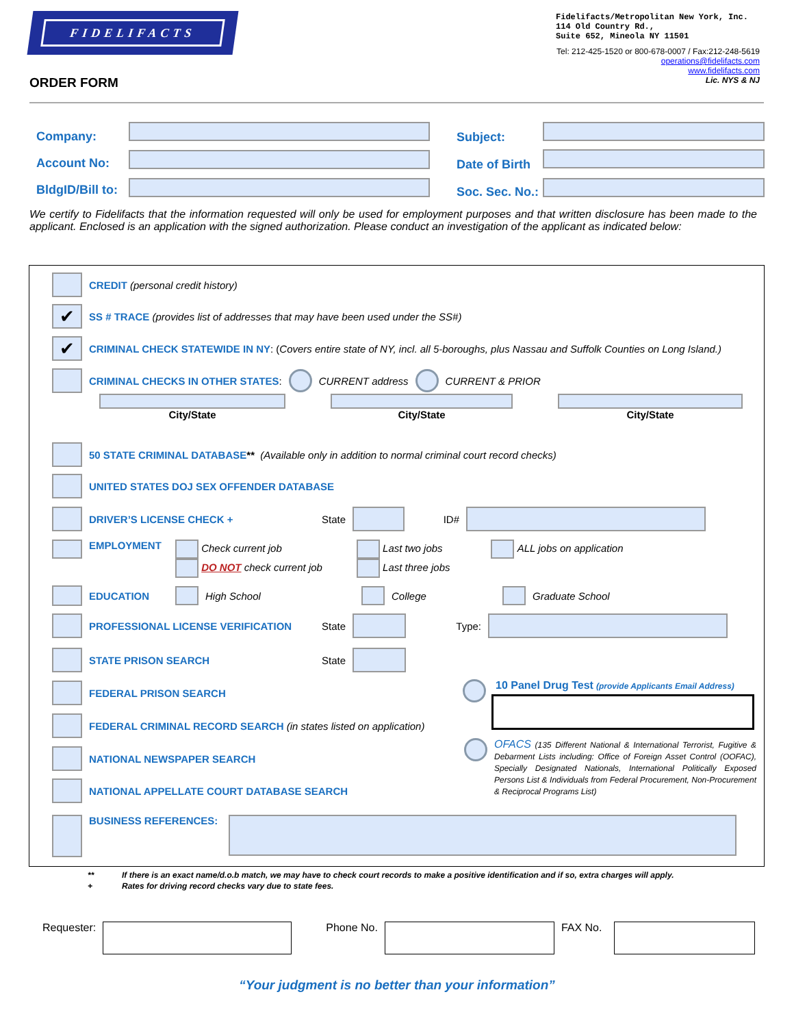FIDELIFACTS
Fidelifacts/Metropolitan New York, Inc.
114 Old Country Rd.,
Suite 652, Mineola NY 11501
Tel: 212-425-1520 or 800-678-0007 / Fax:212-248-5619
operations@fidelifacts.com
www.fidelifacts.com
Lic. NYS & NJ
ORDER FORM
Company:
Account No:
BldgID/Bill to:
Subject:
Date of Birth
Soc. Sec. No.:
We certify to Fidelifacts that the information requested will only be used for employment purposes and that written disclosure has been made to the applicant. Enclosed is an application with the signed authorization. Please conduct an investigation of the applicant as indicated below:
CREDIT (personal credit history)
✔ SS # TRACE (provides list of addresses that may have been used under the SS#)
✔ CRIMINAL CHECK STATEWIDE IN NY: (Covers entire state of NY, incl. all 5-boroughs, plus Nassau and Suffolk Counties on Long Island.)
CRIMINAL CHECKS IN OTHER STATES: CURRENT address CURRENT & PRIOR
City/State
City/State
City/State
50 STATE CRIMINAL DATABASE** (Available only in addition to normal criminal court record checks)
UNITED STATES DOJ SEX OFFENDER DATABASE
DRIVER’S LICENSE CHECK + State ID#
EMPLOYMENT Check current job
DO NOT check current job
Last two jobs
Last three jobs
ALL jobs on application
EDUCATION High School College Graduate School
PROFESSIONAL LICENSE VERIFICATION State Type:
STATE PRISON SEARCH State
FEDERAL PRISON SEARCH
FEDERAL CRIMINAL RECORD SEARCH (in states listed on application)
NATIONAL NEWSPAPER SEARCH
NATIONAL APPELLATE COURT DATABASE SEARCH
BUSINESS REFERENCES:
10 Panel Drug Test (provide Applicants Email Address)
OFACS (135 Different National & International Terrorist, Fugitive & Debarment Lists including: Office of Foreign Asset Control (OOFAC), Specially Designated Nationals, International Politically Exposed Persons List & Individuals from Federal Procurement, Non-Procurement & Reciprocal Programs List)
** If there is an exact name/d.o.b match, we may have to check court records to make a positive identification and if so, extra charges will apply.
+ Rates for driving record checks vary due to state fees.
Requester: Phone No. FAX No.
“Your judgment is no better than your information”